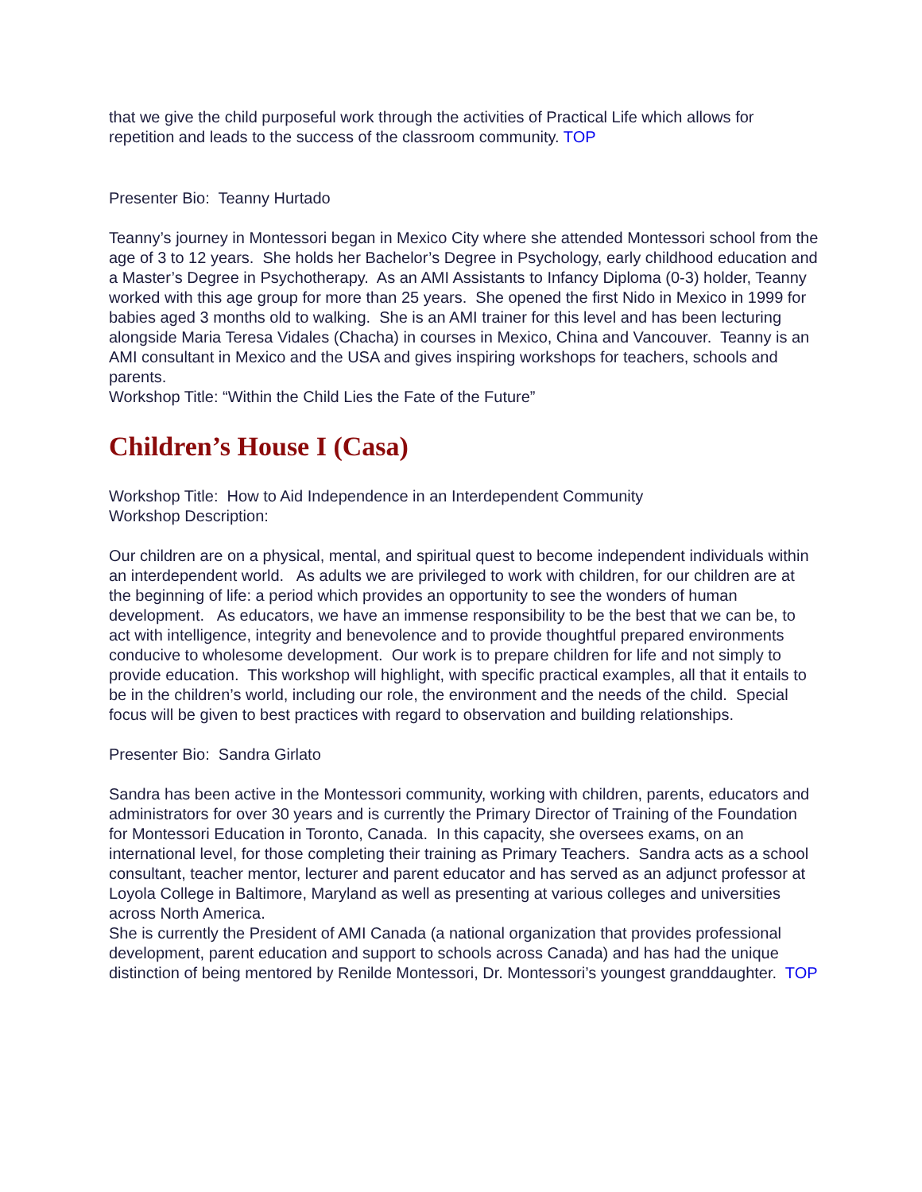that we give the child purposeful work through the activities of Practical Life which allows for repetition and leads to the success of the classroom community. TOP
Presenter Bio: Teanny Hurtado
Teanny’s journey in Montessori began in Mexico City where she attended Montessori school from the age of 3 to 12 years. She holds her Bachelor’s Degree in Psychology, early childhood education and a Master’s Degree in Psychotherapy. As an AMI Assistants to Infancy Diploma (0-3) holder, Teanny worked with this age group for more than 25 years. She opened the first Nido in Mexico in 1999 for babies aged 3 months old to walking. She is an AMI trainer for this level and has been lecturing alongside Maria Teresa Vidales (Chacha) in courses in Mexico, China and Vancouver. Teanny is an AMI consultant in Mexico and the USA and gives inspiring workshops for teachers, schools and parents.
Workshop Title: “Within the Child Lies the Fate of the Future”
Children’s House I (Casa)
Workshop Title: How to Aid Independence in an Interdependent Community
Workshop Description:
Our children are on a physical, mental, and spiritual quest to become independent individuals within an interdependent world. As adults we are privileged to work with children, for our children are at the beginning of life: a period which provides an opportunity to see the wonders of human development. As educators, we have an immense responsibility to be the best that we can be, to act with intelligence, integrity and benevolence and to provide thoughtful prepared environments conducive to wholesome development. Our work is to prepare children for life and not simply to provide education. This workshop will highlight, with specific practical examples, all that it entails to be in the children’s world, including our role, the environment and the needs of the child. Special focus will be given to best practices with regard to observation and building relationships.
Presenter Bio: Sandra Girlato
Sandra has been active in the Montessori community, working with children, parents, educators and administrators for over 30 years and is currently the Primary Director of Training of the Foundation for Montessori Education in Toronto, Canada. In this capacity, she oversees exams, on an international level, for those completing their training as Primary Teachers. Sandra acts as a school consultant, teacher mentor, lecturer and parent educator and has served as an adjunct professor at Loyola College in Baltimore, Maryland as well as presenting at various colleges and universities across North America.
She is currently the President of AMI Canada (a national organization that provides professional development, parent education and support to schools across Canada) and has had the unique distinction of being mentored by Renilde Montessori, Dr. Montessori’s youngest granddaughter. TOP